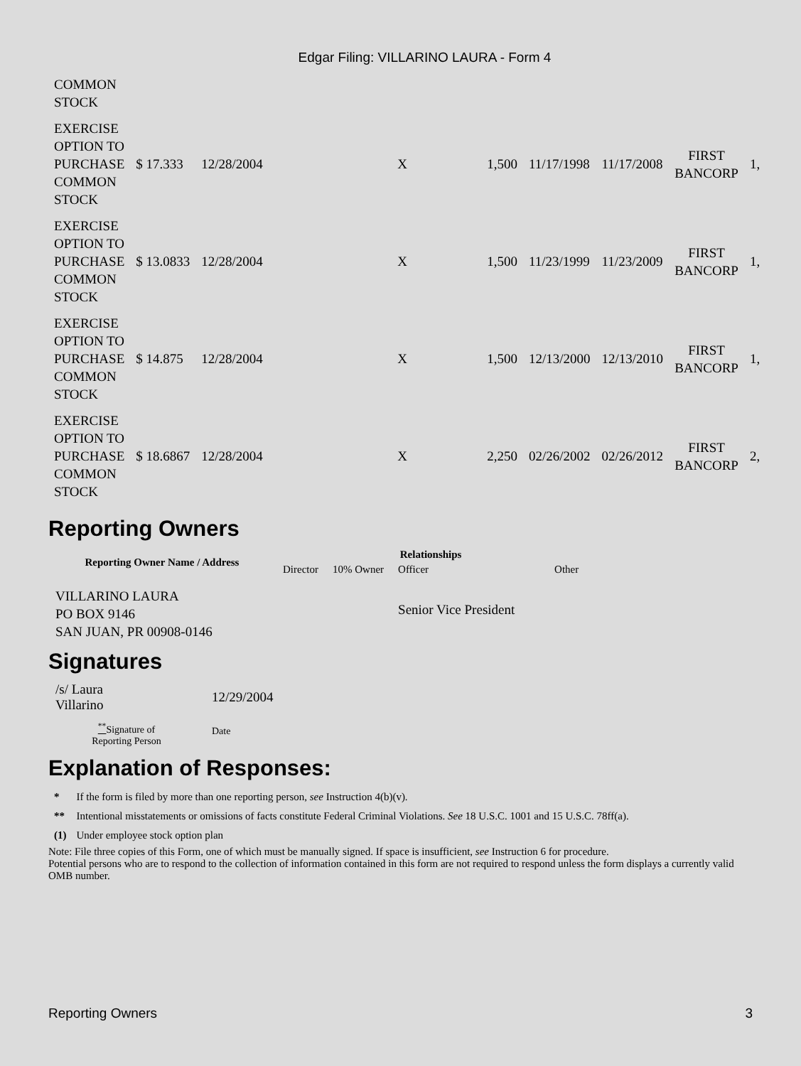Edgar Filing: VILLARINO LAURA - Form 4
| COMMON STOCK | | | | | | | | |
| EXERCISE OPTION TO PURCHASE COMMON STOCK | $ 17.333 | 12/28/2004 | X | 1,500 | 11/17/1998 | 11/17/2008 | FIRST BANCORP | 1, |
| EXERCISE OPTION TO PURCHASE COMMON STOCK | $ 13.0833 | 12/28/2004 | X | 1,500 | 11/23/1999 | 11/23/2009 | FIRST BANCORP | 1, |
| EXERCISE OPTION TO PURCHASE COMMON STOCK | $ 14.875 | 12/28/2004 | X | 1,500 | 12/13/2000 | 12/13/2010 | FIRST BANCORP | 1, |
| EXERCISE OPTION TO PURCHASE COMMON STOCK | $ 18.6867 | 12/28/2004 | X | 2,250 | 02/26/2002 | 02/26/2012 | FIRST BANCORP | 2, |
Reporting Owners
| Reporting Owner Name / Address | Relationships | | | |
| --- | --- | --- | --- | --- |
| | Director | 10% Owner | Officer | Other |
| VILLARINO LAURA PO BOX 9146 SAN JUAN, PR 00908-0146 | | | Senior Vice President | |
Signatures
| /s/ Laura Villarino | 12/29/2004 |
| <sup>**</sup> Signature of Reporting Person | Date |
Explanation of Responses:
| * | If the form is filed by more than one reporting person, see Instruction 4(b)(v). |
| ** | Intentional misstatements or omissions of facts constitute Federal Criminal Violations. See 18 U.S.C. 1001 and 15 U.S.C. 78ff(a). |
| (1) | Under employee stock option plan |
Note: File three copies of this Form, one of which must be manually signed. If space is insufficient, see Instruction 6 for procedure.
Potential persons who are to respond to the collection of information contained in this form are not required to respond unless the form displays a currently valid OMB number.
Reporting Owners 3